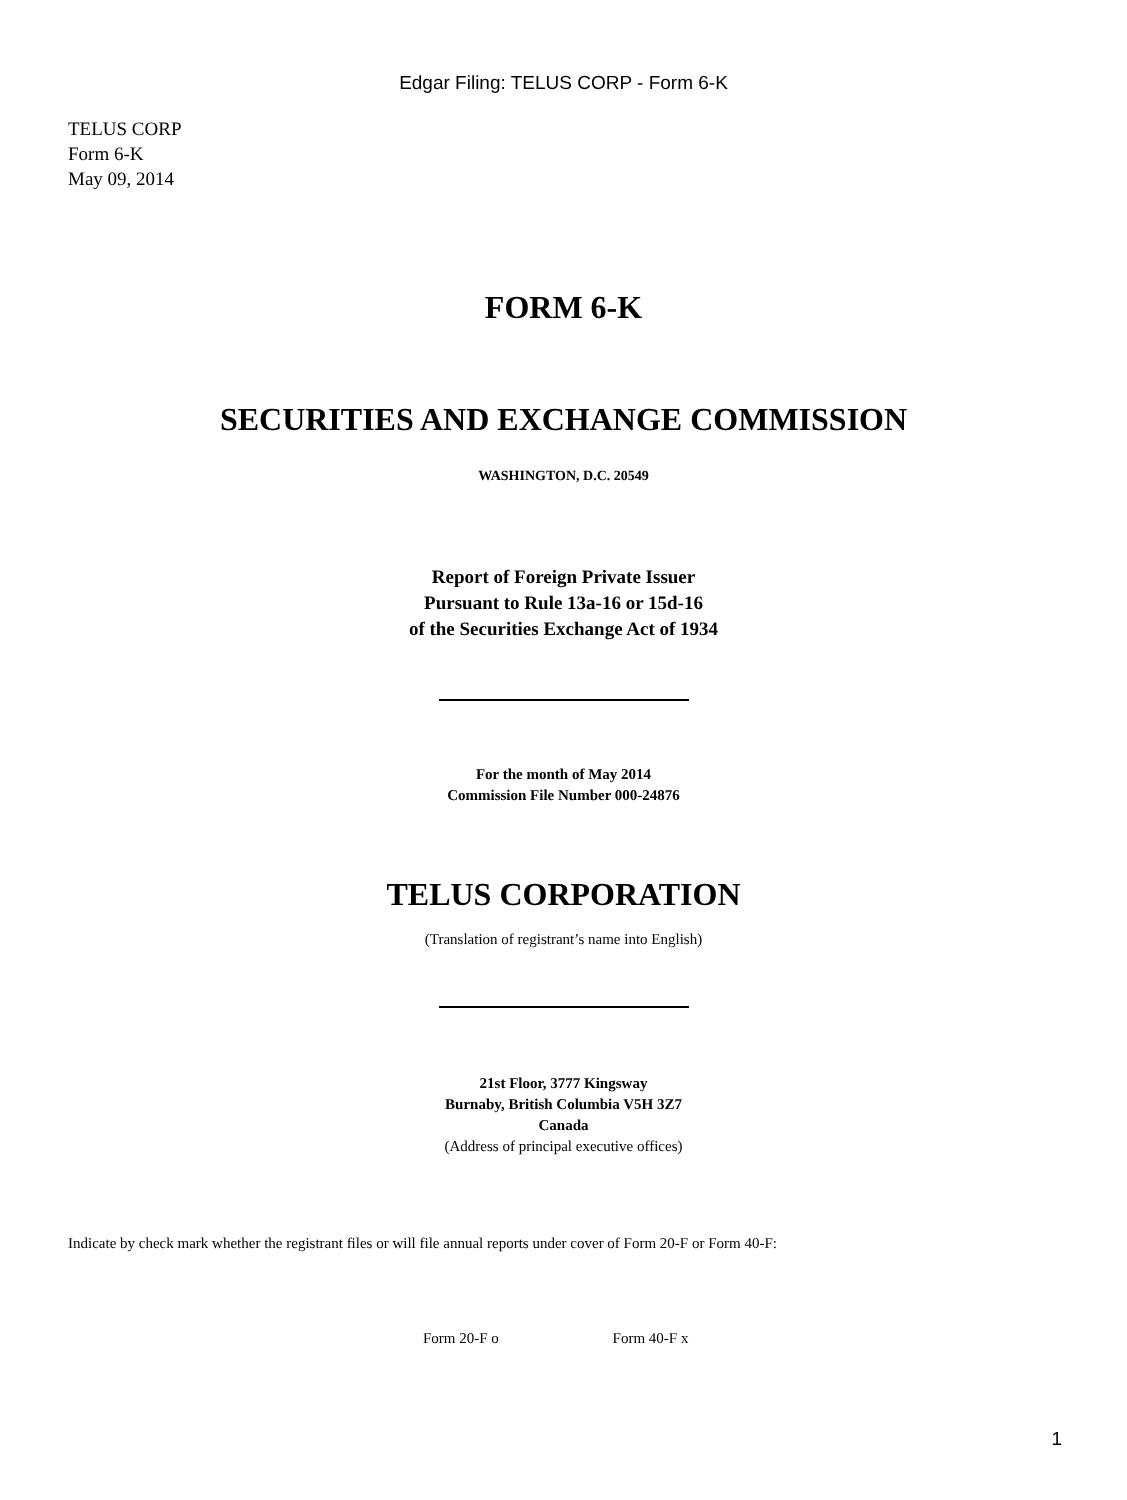Edgar Filing: TELUS CORP - Form 6-K
TELUS CORP
Form 6-K
May 09, 2014
FORM 6-K
SECURITIES AND EXCHANGE COMMISSION
WASHINGTON, D.C. 20549
Report of Foreign Private Issuer
Pursuant to Rule 13a-16 or 15d-16
of the Securities Exchange Act of 1934
For the month of May 2014
Commission File Number 000-24876
TELUS CORPORATION
(Translation of registrant’s name into English)
21st Floor, 3777 Kingsway
Burnaby, British Columbia V5H 3Z7
Canada
(Address of principal executive offices)
Indicate by check mark whether the registrant files or will file annual reports under cover of Form 20-F or Form 40-F:
Form 20-F o Form 40-F x
1